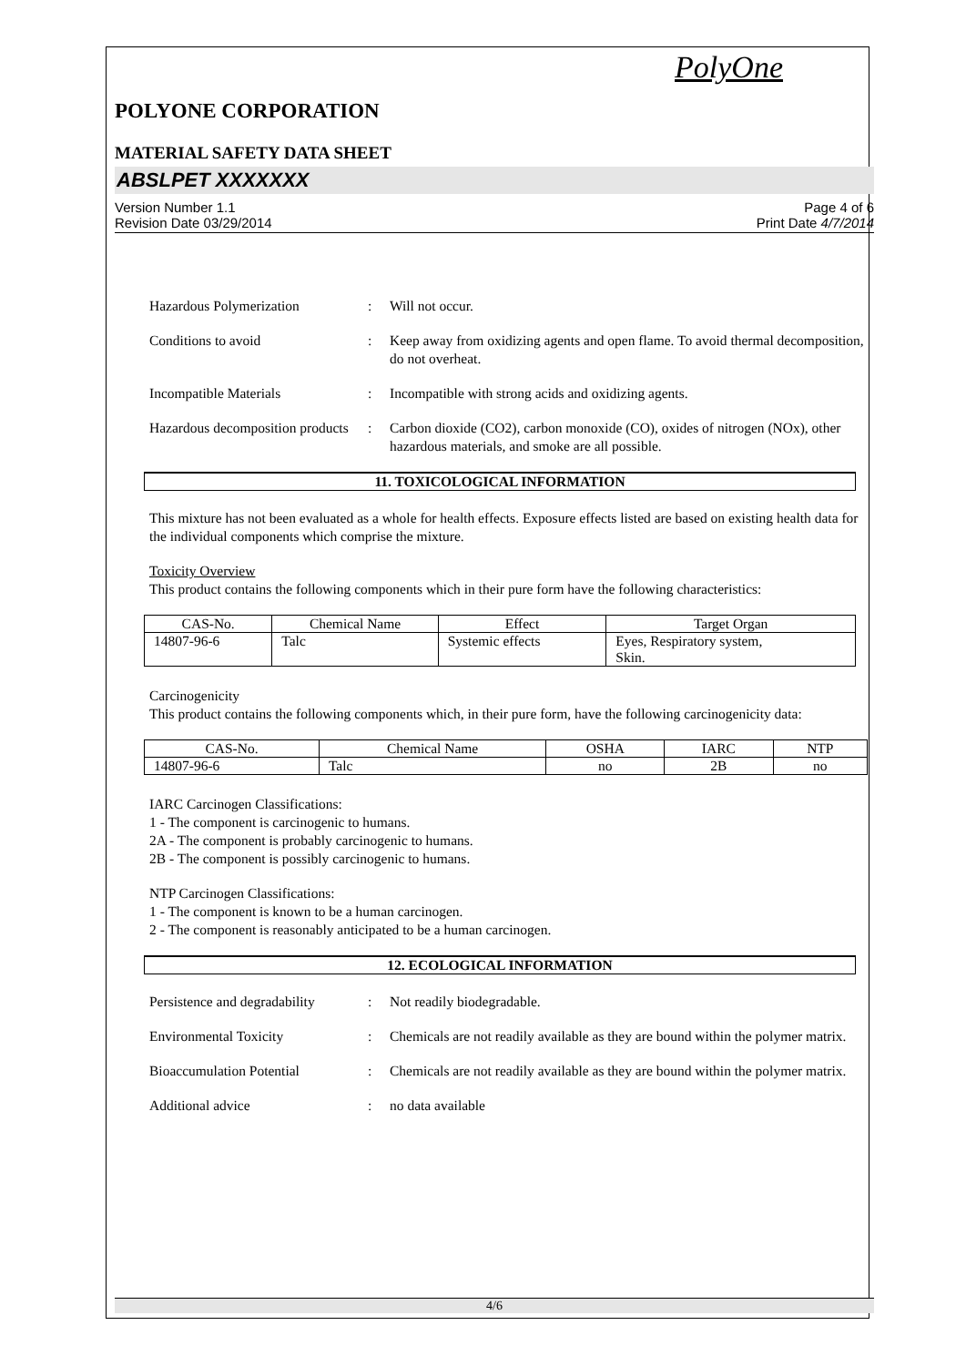PolyOne
POLYONE CORPORATION
MATERIAL SAFETY DATA SHEET
ABSLPET XXXXXXX
Version Number 1.1
Revision Date 03/29/2014
Page 4 of 6
Print Date 4/7/2014
Hazardous Polymerization : Will not occur.
Conditions to avoid : Keep away from oxidizing agents and open flame. To avoid thermal decomposition, do not overheat.
Incompatible Materials : Incompatible with strong acids and oxidizing agents.
Hazardous decomposition products
: Carbon dioxide (CO2), carbon monoxide (CO), oxides of nitrogen (NOx), other hazardous materials, and smoke are all possible.
11. TOXICOLOGICAL INFORMATION
This mixture has not been evaluated as a whole for health effects. Exposure effects listed are based on existing health data for the individual components which comprise the mixture.
Toxicity Overview
This product contains the following components which in their pure form have the following characteristics:
| CAS-No. | Chemical Name | Effect | Target Organ |
| --- | --- | --- | --- |
| 14807-96-6 | Talc | Systemic effects | Eyes, Respiratory system, Skin. |
Carcinogenicity
This product contains the following components which, in their pure form, have the following carcinogenicity data:
| CAS-No. | Chemical Name | OSHA | IARC | NTP |
| --- | --- | --- | --- | --- |
| 14807-96-6 | Talc | no | 2B | no |
IARC Carcinogen Classifications:
1 - The component is carcinogenic to humans.
2A - The component is probably carcinogenic to humans.
2B - The component is possibly carcinogenic to humans.
NTP Carcinogen Classifications:
1 - The component is known to be a human carcinogen.
2 - The component is reasonably anticipated to be a human carcinogen.
12. ECOLOGICAL INFORMATION
Persistence and degradability
: Not readily biodegradable.
Environmental Toxicity : Chemicals are not readily available as they are bound within the polymer matrix.
Bioaccumulation Potential : Chemicals are not readily available as they are bound within the polymer matrix.
Additional advice : no data available
4/6